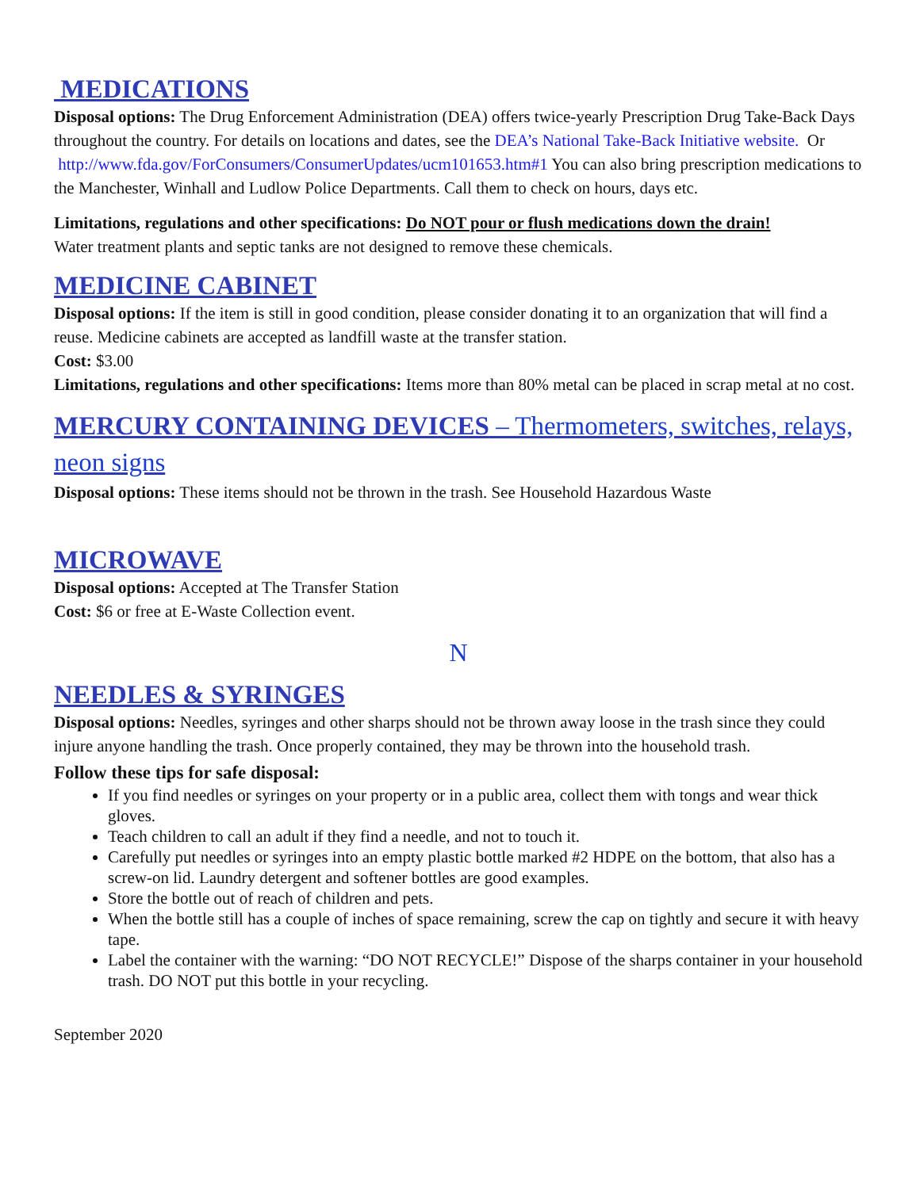MEDICATIONS
Disposal options: The Drug Enforcement Administration (DEA) offers twice-yearly Prescription Drug Take-Back Days throughout the country. For details on locations and dates, see the DEA’s National Take-Back Initiative website. Or http://www.fda.gov/ForConsumers/ConsumerUpdates/ucm101653.htm#1 You can also bring prescription medications to the Manchester, Winhall and Ludlow Police Departments. Call them to check on hours, days etc.
Limitations, regulations and other specifications: Do NOT pour or flush medications down the drain!
Water treatment plants and septic tanks are not designed to remove these chemicals.
MEDICINE CABINET
Disposal options: If the item is still in good condition, please consider donating it to an organization that will find a reuse. Medicine cabinets are accepted as landfill waste at the transfer station.
Cost: $3.00
Limitations, regulations and other specifications: Items more than 80% metal can be placed in scrap metal at no cost.
MERCURY CONTAINING DEVICES – Thermometers, switches, relays, neon signs
Disposal options: These items should not be thrown in the trash. See Household Hazardous Waste
MICROWAVE
Disposal options: Accepted at The Transfer Station
Cost: $6 or free at E-Waste Collection event.
N
NEEDLES & SYRINGES
Disposal options: Needles, syringes and other sharps should not be thrown away loose in the trash since they could injure anyone handling the trash. Once properly contained, they may be thrown into the household trash.
Follow these tips for safe disposal:
If you find needles or syringes on your property or in a public area, collect them with tongs and wear thick gloves.
Teach children to call an adult if they find a needle, and not to touch it.
Carefully put needles or syringes into an empty plastic bottle marked #2 HDPE on the bottom, that also has a screw-on lid. Laundry detergent and softener bottles are good examples.
Store the bottle out of reach of children and pets.
When the bottle still has a couple of inches of space remaining, screw the cap on tightly and secure it with heavy tape.
Label the container with the warning: “DO NOT RECYCLE!” Dispose of the sharps container in your household trash. DO NOT put this bottle in your recycling.
September 2020